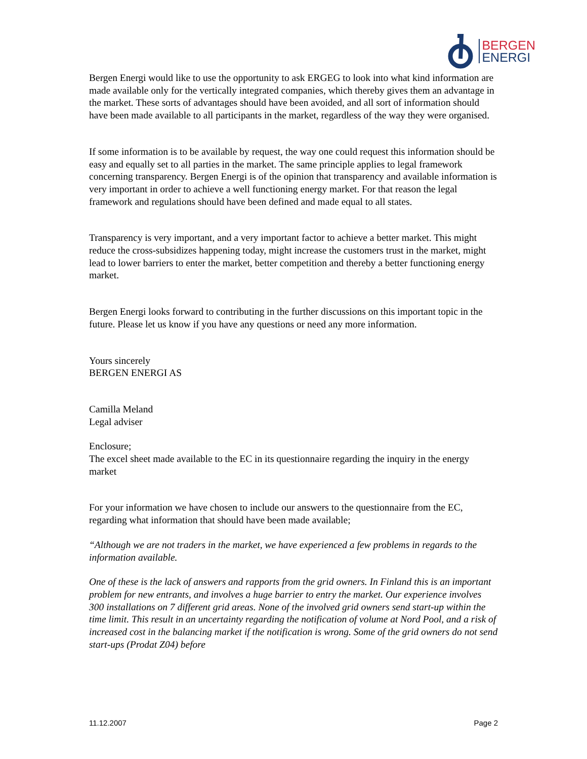BERGEN
ENERGI
Bergen Energi would like to use the opportunity to ask ERGEG to look into what kind information are made available only for the vertically integrated companies, which thereby gives them an advantage in the market. These sorts of advantages should have been avoided, and all sort of information should have been made available to all participants in the market, regardless of the way they were organised.
If some information is to be available by request, the way one could request this information should be easy and equally set to all parties in the market. The same principle applies to legal framework concerning transparency. Bergen Energi is of the opinion that transparency and available information is very important in order to achieve a well functioning energy market. For that reason the legal framework and regulations should have been defined and made equal to all states.
Transparency is very important, and a very important factor to achieve a better market. This might reduce the cross-subsidizes happening today, might increase the customers trust in the market, might lead to lower barriers to enter the market, better competition and thereby a better functioning energy market.
Bergen Energi looks forward to contributing in the further discussions on this important topic in the future. Please let us know if you have any questions or need any more information.
Yours sincerely
BERGEN ENERGI AS
Camilla Meland
Legal adviser
Enclosure;
The excel sheet made available to the EC in its questionnaire regarding the inquiry in the energy market
For your information we have chosen to include our answers to the questionnaire from the EC, regarding what information that should have been made available;
“Although we are not traders in the market, we have experienced a few problems in regards to the information available.
One of these is the lack of answers and rapports from the grid owners. In Finland this is an important problem for new entrants, and involves a huge barrier to entry the market. Our experience involves 300 installations on 7 different grid areas. None of the involved grid owners send start-up within the time limit. This result in an uncertainty regarding the notification of volume at Nord Pool, and a risk of increased cost in the balancing market if the notification is wrong. Some of the grid owners do not send start-ups (Prodat Z04) before
11.12.2007 Page 2